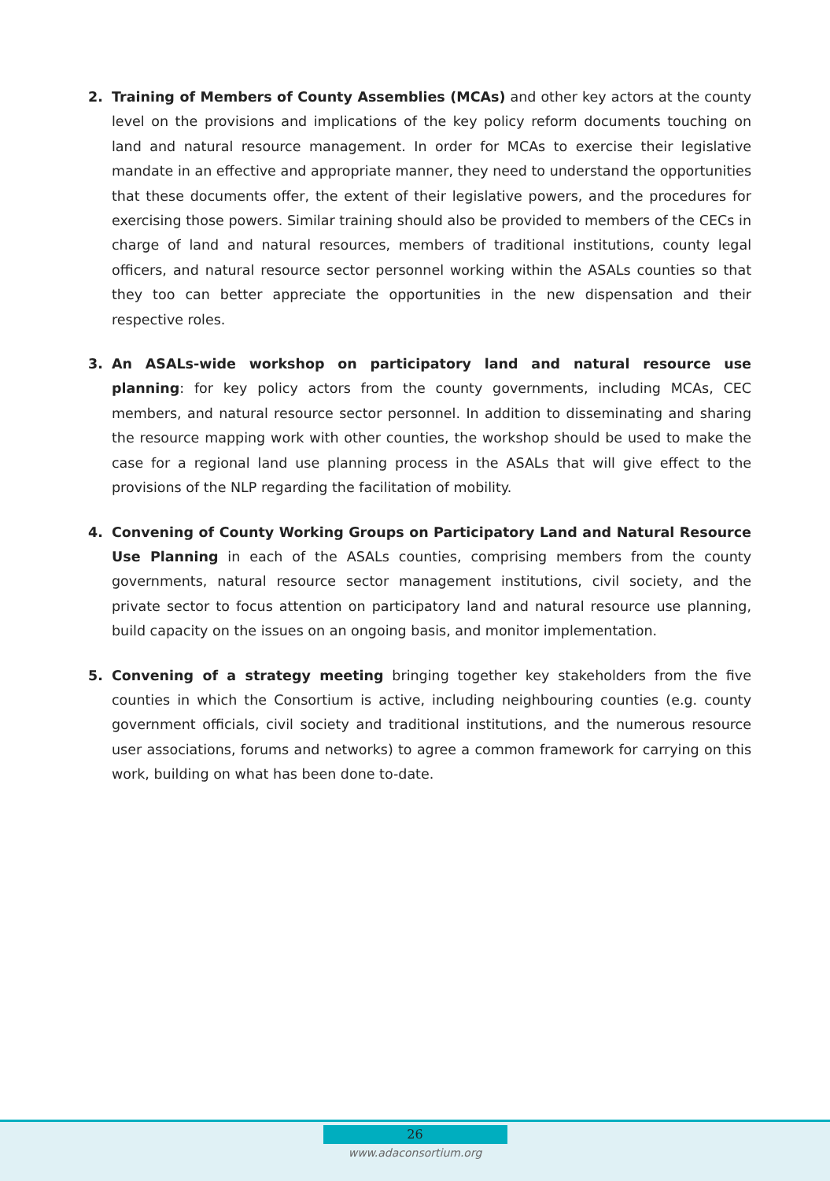2. Training of Members of County Assemblies (MCAs) and other key actors at the county level on the provisions and implications of the key policy reform documents touching on land and natural resource management. In order for MCAs to exercise their legislative mandate in an effective and appropriate manner, they need to understand the opportunities that these documents offer, the extent of their legislative powers, and the procedures for exercising those powers. Similar training should also be provided to members of the CECs in charge of land and natural resources, members of traditional institutions, county legal officers, and natural resource sector personnel working within the ASALs counties so that they too can better appreciate the opportunities in the new dispensation and their respective roles.
3. An ASALs-wide workshop on participatory land and natural resource use planning: for key policy actors from the county governments, including MCAs, CEC members, and natural resource sector personnel. In addition to disseminating and sharing the resource mapping work with other counties, the workshop should be used to make the case for a regional land use planning process in the ASALs that will give effect to the provisions of the NLP regarding the facilitation of mobility.
4. Convening of County Working Groups on Participatory Land and Natural Resource Use Planning in each of the ASALs counties, comprising members from the county governments, natural resource sector management institutions, civil society, and the private sector to focus attention on participatory land and natural resource use planning, build capacity on the issues on an ongoing basis, and monitor implementation.
5. Convening of a strategy meeting bringing together key stakeholders from the five counties in which the Consortium is active, including neighbouring counties (e.g. county government officials, civil society and traditional institutions, and the numerous resource user associations, forums and networks) to agree a common framework for carrying on this work, building on what has been done to-date.
26
www.adaconsortium.org